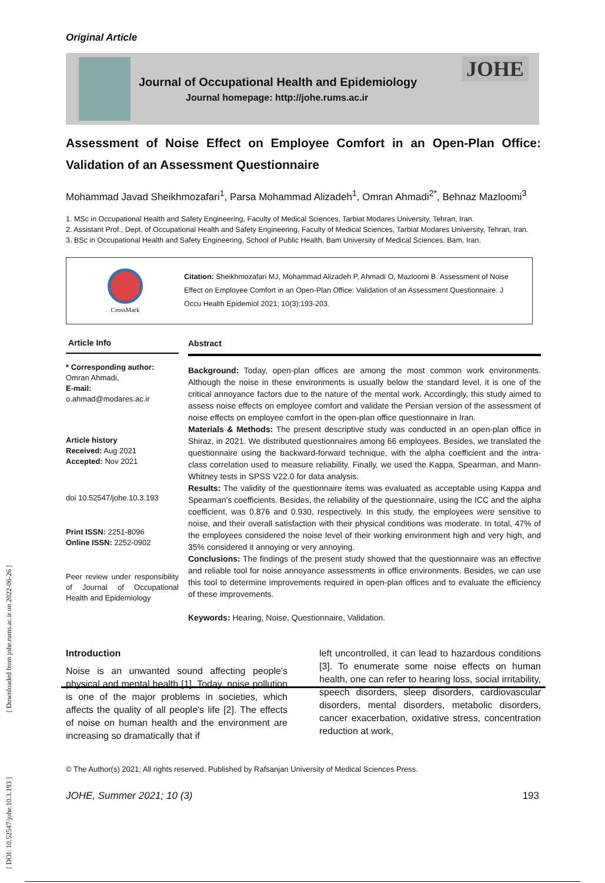Original Article
Journal of Occupational Health and Epidemiology
Journal homepage: http://johe.rums.ac.ir
JOHE
Assessment of Noise Effect on Employee Comfort in an Open-Plan Office: Validation of an Assessment Questionnaire
Mohammad Javad Sheikhmozafari<sup>1</sup>, Parsa Mohammad Alizadeh<sup>1</sup>, Omran Ahmadi<sup>2*</sup>, Behnaz Mazloomi<sup>3</sup>
1. MSc in Occupational Health and Safety Engineering, Faculty of Medical Sciences, Tarbiat Modares University, Tehran, Iran.
2. Assistant Prof., Dept. of Occupational Health and Safety Engineering, Faculty of Medical Sciences, Tarbiat Modares University, Tehran, Iran.
3. BSc in Occupational Health and Safety Engineering, School of Public Health, Bam University of Medical Sciences, Bam, Iran.
CrossMark
Citation: Sheikhmozafari MJ, Mohammad Alizadeh P, Ahmadi O, Mazloomi B. Assessment of Noise Effect on Employee Comfort in an Open-Plan Office: Validation of an Assessment Questionnaire. J Occu Health Epidemiol 2021; 10(3):193-203.
Article Info
* Corresponding author:
Omran Ahmadi,
E-mail:
o.ahmad@modares.ac.ir
Article history
Received: Aug 2021
Accepted: Nov 2021
doi 10.52547/johe.10.3.193
Print ISSN: 2251-8096
Online ISSN: 2252-0902
Peer review under responsibility of Journal of Occupational Health and Epidemiology
Abstract
Background: Today, open-plan offices are among the most common work environments. Although the noise in these environments is usually below the standard level, it is one of the critical annoyance factors due to the nature of the mental work. Accordingly, this study aimed to assess noise effects on employee comfort and validate the Persian version of the assessment of noise effects on employee comfort in the open-plan office questionnaire in Iran.
Materials & Methods: The present descriptive study was conducted in an open-plan office in Shiraz, in 2021. We distributed questionnaires among 66 employees. Besides, we translated the questionnaire using the backward-forward technique, with the alpha coefficient and the intra-class correlation used to measure reliability. Finally, we used the Kappa, Spearman, and Mann-Whitney tests in SPSS V22.0 for data analysis.
Results: The validity of the questionnaire items was evaluated as acceptable using Kappa and Spearman's coefficients. Besides, the reliability of the questionnaire, using the ICC and the alpha coefficient, was 0.876 and 0.930, respectively. In this study, the employees were sensitive to noise, and their overall satisfaction with their physical conditions was moderate. In total, 47% of the employees considered the noise level of their working environment high and very high, and 35% considered it annoying or very annoying.
Conclusions: The findings of the present study showed that the questionnaire was an effective and reliable tool for noise annoyance assessments in office environments. Besides, we can use this tool to determine improvements required in open-plan offices and to evaluate the efficiency of these improvements.
Keywords: Hearing, Noise, Questionnaire, Validation.
Introduction
Noise is an unwanted sound affecting people's physical and mental health [1]. Today, noise pollution is one of the major problems in societies, which affects the quality of all people's life [2]. The effects of noise on human health and the environment are increasing so dramatically that if
left uncontrolled, it can lead to hazardous conditions [3]. To enumerate some noise effects on human health, one can refer to hearing loss, social irritability, speech disorders, sleep disorders, cardiovascular disorders, mental disorders, metabolic disorders, cancer exacerbation, oxidative stress, concentration reduction at work,
© The Author(s) 2021; All rights reserved. Published by Rafsanjan University of Medical Sciences Press.
JOHE, Summer 2021; 10 (3) 193
[ Downloaded from johe.rums.ac.ir on 2022-06-26 ]
[ DOI: 10.52547/johe.10.3.193 ]